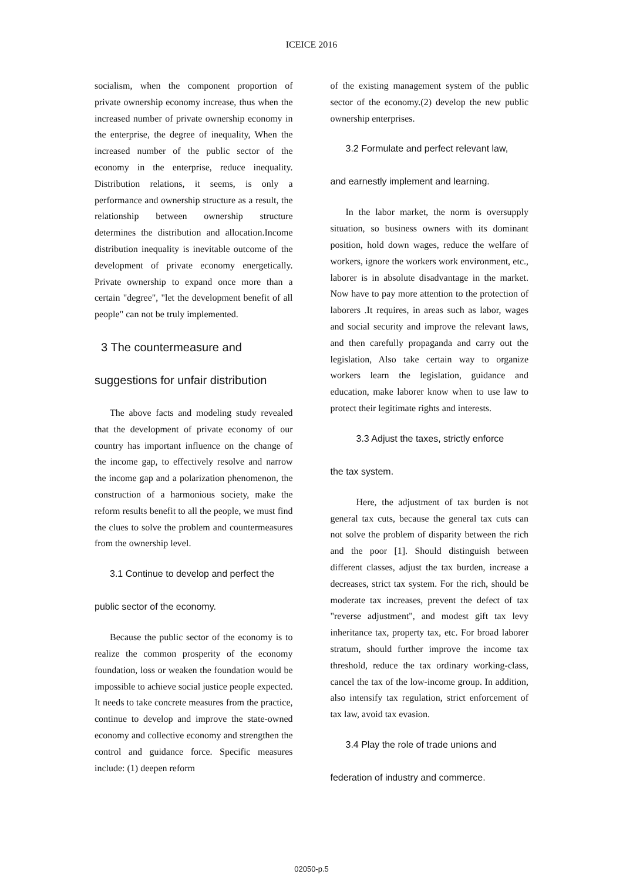ICEICE 2016
socialism, when the component proportion of private ownership economy increase, thus when the increased number of private ownership economy in the enterprise, the degree of inequality, When the increased number of the public sector of the economy in the enterprise, reduce inequality. Distribution relations, it seems, is only a performance and ownership structure as a result, the relationship between ownership structure determines the distribution and allocation.Income distribution inequality is inevitable outcome of the development of private economy energetically. Private ownership to expand once more than a certain "degree", "let the development benefit of all people" can not be truly implemented.
3 The countermeasure and suggestions for unfair distribution
The above facts and modeling study revealed that the development of private economy of our country has important influence on the change of the income gap, to effectively resolve and narrow the income gap and a polarization phenomenon, the construction of a harmonious society, make the reform results benefit to all the people, we must find the clues to solve the problem and countermeasures from the ownership level.
3.1 Continue to develop and perfect the
public sector of the economy.
Because the public sector of the economy is to realize the common prosperity of the economy foundation, loss or weaken the foundation would be impossible to achieve social justice people expected. It needs to take concrete measures from the practice, continue to develop and improve the state-owned economy and collective economy and strengthen the control and guidance force. Specific measures include: (1) deepen reform
of the existing management system of the public sector of the economy.(2) develop the new public ownership enterprises.
3.2 Formulate and perfect relevant law,
and earnestly implement and learning.
In the labor market, the norm is oversupply situation, so business owners with its dominant position, hold down wages, reduce the welfare of workers, ignore the workers work environment, etc., laborer is in absolute disadvantage in the market. Now have to pay more attention to the protection of laborers .It requires, in areas such as labor, wages and social security and improve the relevant laws, and then carefully propaganda and carry out the legislation, Also take certain way to organize workers learn the legislation, guidance and education, make laborer know when to use law to protect their legitimate rights and interests.
3.3 Adjust the taxes, strictly enforce
the tax system.
Here, the adjustment of tax burden is not general tax cuts, because the general tax cuts can not solve the problem of disparity between the rich and the poor [1]. Should distinguish between different classes, adjust the tax burden, increase a decreases, strict tax system. For the rich, should be moderate tax increases, prevent the defect of tax "reverse adjustment", and modest gift tax levy inheritance tax, property tax, etc. For broad laborer stratum, should further improve the income tax threshold, reduce the tax ordinary working-class, cancel the tax of the low-income group. In addition, also intensify tax regulation, strict enforcement of tax law, avoid tax evasion.
3.4 Play the role of trade unions and
federation of industry and commerce.
02050-p.5